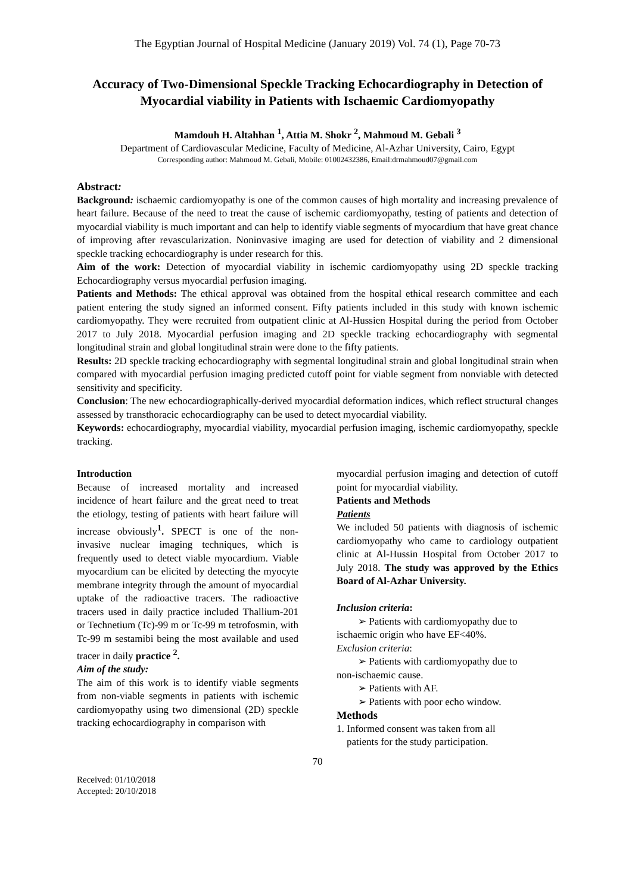The Egyptian Journal of Hospital Medicine (January 2019) Vol. 74 (1), Page 70-73
Accuracy of Two-Dimensional Speckle Tracking Echocardiography in Detection of Myocardial viability in Patients with Ischaemic Cardiomyopathy
Mamdouh H. Altahhan <sup>1</sup>, Attia M. Shokr <sup>2</sup>, Mahmoud M. Gebali <sup>3</sup>
Department of Cardiovascular Medicine, Faculty of Medicine, Al-Azhar University, Cairo, Egypt
Corresponding author: Mahmoud M. Gebali, Mobile: 01002432386, Email:drmahmoud07@gmail.com
Abstract:
Background: ischaemic cardiomyopathy is one of the common causes of high mortality and increasing prevalence of heart failure. Because of the need to treat the cause of ischemic cardiomyopathy, testing of patients and detection of myocardial viability is much important and can help to identify viable segments of myocardium that have great chance of improving after revascularization. Noninvasive imaging are used for detection of viability and 2 dimensional speckle tracking echocardiography is under research for this.
Aim of the work: Detection of myocardial viability in ischemic cardiomyopathy using 2D speckle tracking Echocardiography versus myocardial perfusion imaging.
Patients and Methods: The ethical approval was obtained from the hospital ethical research committee and each patient entering the study signed an informed consent. Fifty patients included in this study with known ischemic cardiomyopathy. They were recruited from outpatient clinic at Al-Hussien Hospital during the period from October 2017 to July 2018. Myocardial perfusion imaging and 2D speckle tracking echocardiography with segmental longitudinal strain and global longitudinal strain were done to the fifty patients.
Results: 2D speckle tracking echocardiography with segmental longitudinal strain and global longitudinal strain when compared with myocardial perfusion imaging predicted cutoff point for viable segment from nonviable with detected sensitivity and specificity.
Conclusion: The new echocardiographically-derived myocardial deformation indices, which reflect structural changes assessed by transthoracic echocardiography can be used to detect myocardial viability.
Keywords: echocardiography, myocardial viability, myocardial perfusion imaging, ischemic cardiomyopathy, speckle tracking.
Introduction
Because of increased mortality and increased incidence of heart failure and the great need to treat the etiology, testing of patients with heart failure will increase obviously<sup>1</sup>. SPECT is one of the non-invasive nuclear imaging techniques, which is frequently used to detect viable myocardium. Viable myocardium can be elicited by detecting the myocyte membrane integrity through the amount of myocardial uptake of the radioactive tracers. The radioactive tracers used in daily practice included Thallium-201 or Technetium (Tc)-99 m or Tc-99 m tetrofosmin, with Tc-99 m sestamibi being the most available and used tracer in daily practice <sup>2</sup>.
Aim of the study:
The aim of this work is to identify viable segments from non-viable segments in patients with ischemic cardiomyopathy using two dimensional (2D) speckle tracking echocardiography in comparison with
myocardial perfusion imaging and detection of cutoff point for myocardial viability.
Patients and Methods
Patients
We included 50 patients with diagnosis of ischemic cardiomyopathy who came to cardiology outpatient clinic at Al-Hussin Hospital from October 2017 to July 2018. The study was approved by the Ethics Board of Al-Azhar University.
Inclusion criteria:
➢ Patients with cardiomyopathy due to
ischaemic origin who have EF<40%.
Exclusion criteria:
➢ Patients with cardiomyopathy due to
non-ischaemic cause.
➢ Patients with AF.
➢ Patients with poor echo window.
Methods
1. Informed consent was taken from all
patients for the study participation.
70
Received: 01/10/2018
Accepted: 20/10/2018